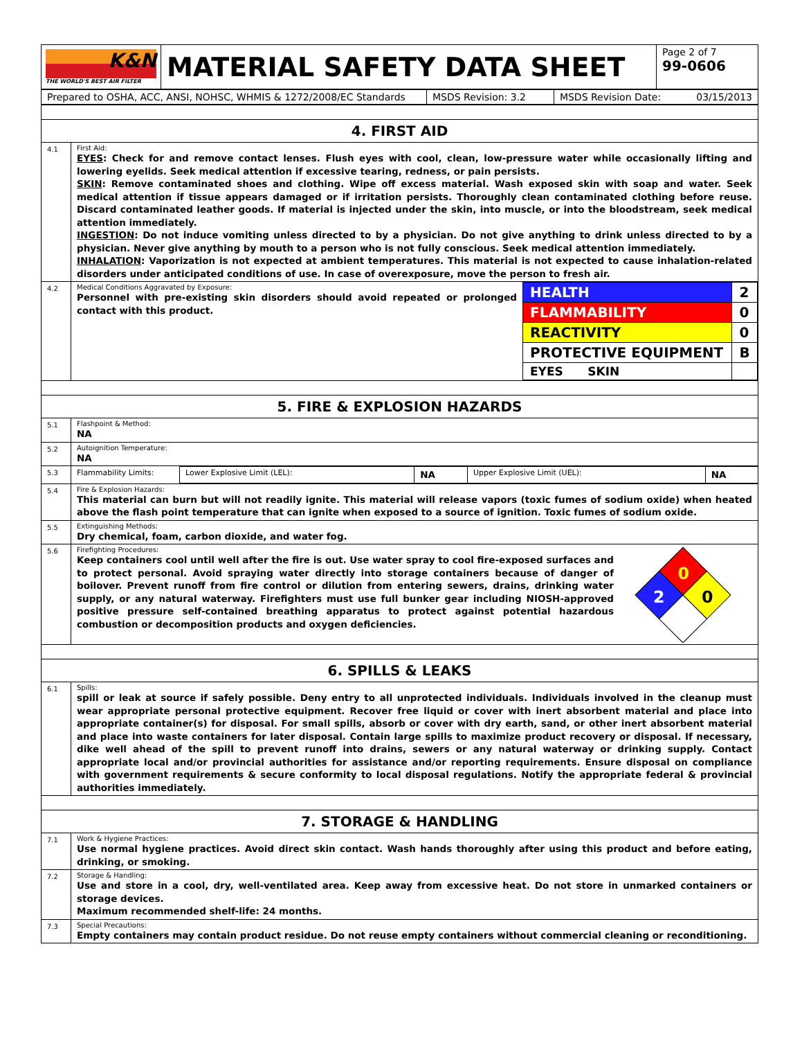| K&N THE WORLD'S BEST AIR FILTER | MATERIAL SAFETY DATA SHEET | Page 2 of 7 99-0606 |
| Prepared to OSHA, ACC, ANSI, NOHSC, WHMIS & 1272/2008/EC Standards | MSDS Revision: 3.2 | MSDS Revision Date: 03/15/2013 |
| 4. FIRST AID | |
| 4.1 | First Aid: EYES : Check for and remove contact lenses. Flush eyes with cool, clean, low-pressure water while occasionally lifting and lowering eyelids. Seek medical attention if excessive tearing, redness, or pain persists. SKIN : Remove contaminated shoes and clothing. Wipe off excess material. Wash exposed skin with soap and water. Seek medical attention if tissue appears damaged or if irritation persists. Thoroughly clean contaminated clothing before reuse. Discard contaminated leather goods. If material is injected under the skin, into muscle, or into the bloodstream, seek medical attention immediately. INGESTION : Do not induce vomiting unless directed to by a physician. Do not give anything to drink unless directed to by a physician. Never give anything by mouth to a person who is not fully conscious. Seek medical attention immediately. INHALATION : Vaporization is not expected at ambient temperatures. This material is not expected to cause inhalation-related disorders under anticipated conditions of use. In case of overexposure, move the person to fresh air. |
| 4.2 | Medical Conditions Aggravated by Exposure: Personnel with pre-existing skin disorders should avoid repeated or prolonged contact with this product. / HEALTH / 2 / / FLAMMABILITY / 0 / / REACTIVITY / 0 / / PROTECTIVE EQUIPMENT / B / / EYES SKIN / / |
| 5. FIRE & EXPLOSION HAZARDS | |
| 5.1 | Flashpoint & Method: NA |
| 5.2 | Autoignition Temperature: NA |
| 5.3 | / Flammability Limits: / Lower Explosive Limit (LEL): / NA / Upper Explosive Limit (UEL): / NA / |
| 5.4 | Fire & Explosion Hazards: This material can burn but will not readily ignite. This material will release vapors (toxic fumes of sodium oxide) when heated above the flash point temperature that can ignite when exposed to a source of ignition. Toxic fumes of sodium oxide. |
| 5.5 | Extinguishing Methods: Dry chemical, foam, carbon dioxide, and water fog. |
| 5.6 | Firefighting Procedures: Keep containers cool until well after the fire is out. Use water spray to cool fire-exposed surfaces and to protect personal. Avoid spraying water directly into storage containers because of danger of boilover. Prevent runoff from fire control or dilution from entering sewers, drains, drinking water supply, or any natural waterway. Firefighters must use full bunker gear including NIOSH-approved positive pressure self-contained breathing apparatus to protect against potential hazardous combustion or decomposition products and oxygen deficiencies. 0 2 0 |
| 6. SPILLS & LEAKS | |
| 6.1 | Spills: spill or leak at source if safely possible. Deny entry to all unprotected individuals. Individuals involved in the cleanup must wear appropriate personal protective equipment. Recover free liquid or cover with inert absorbent material and place into appropriate container(s) for disposal. For small spills, absorb or cover with dry earth, sand, or other inert absorbent material and place into waste containers for later disposal. Contain large spills to maximize product recovery or disposal. If necessary, dike well ahead of the spill to prevent runoff into drains, sewers or any natural waterway or drinking supply. Contact appropriate local and/or provincial authorities for assistance and/or reporting requirements. Ensure disposal on compliance with government requirements & secure conformity to local disposal regulations. Notify the appropriate federal & provincial authorities immediately. |
| 7. STORAGE & HANDLING | |
| 7.1 | Work & Hygiene Practices: Use normal hygiene practices. Avoid direct skin contact. Wash hands thoroughly after using this product and before eating, drinking, or smoking. |
| 7.2 | Storage & Handling: Use and store in a cool, dry, well-ventilated area. Keep away from excessive heat. Do not store in unmarked containers or storage devices. Maximum recommended shelf-life: 24 months. |
| 7.3 | Special Precautions: Empty containers may contain product residue. Do not reuse empty containers without commercial cleaning or reconditioning. |